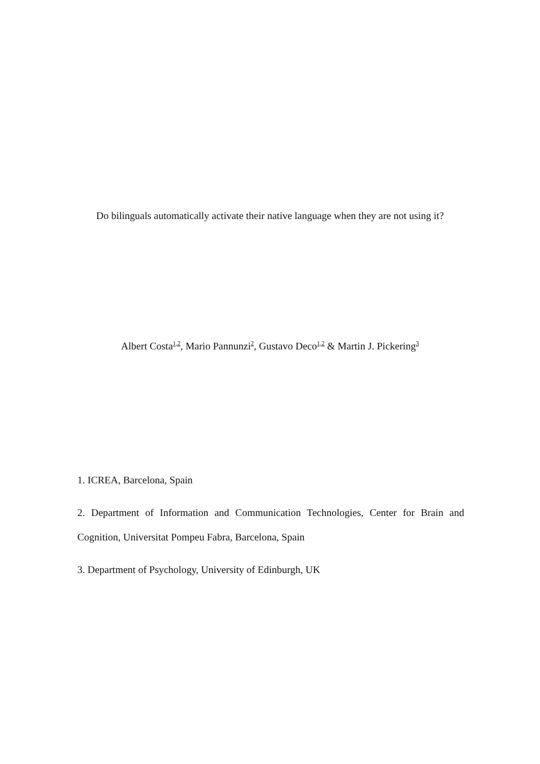Do bilinguals automatically activate their native language when they are not using it?
Albert Costa<sup>1,2</sup>, Mario Pannunzi<sup>2</sup>, Gustavo Deco<sup>1,2</sup> & Martin J. Pickering<sup>3</sup>
1. ICREA, Barcelona, Spain
2. Department of Information and Communication Technologies, Center for Brain and Cognition, Universitat Pompeu Fabra, Barcelona, Spain
3. Department of Psychology, University of Edinburgh, UK